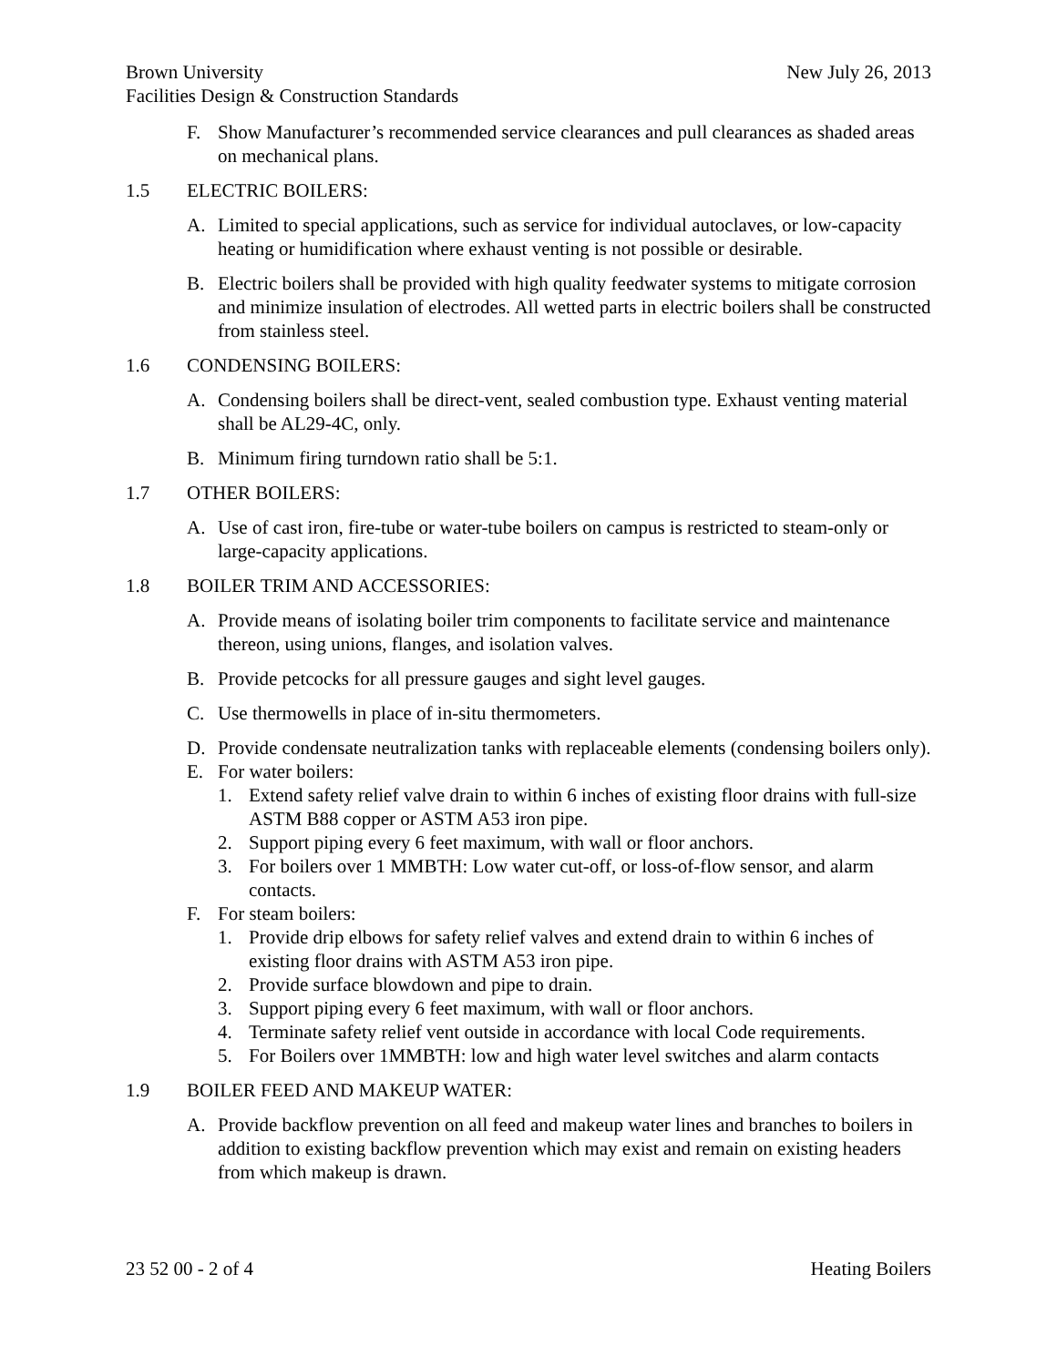Brown University New July 26, 2013
Facilities Design & Construction Standards
F. Show Manufacturer’s recommended service clearances and pull clearances as shaded areas on mechanical plans.
1.5 ELECTRIC BOILERS:
A. Limited to special applications, such as service for individual autoclaves, or low-capacity heating or humidification where exhaust venting is not possible or desirable.
B. Electric boilers shall be provided with high quality feedwater systems to mitigate corrosion and minimize insulation of electrodes. All wetted parts in electric boilers shall be constructed from stainless steel.
1.6 CONDENSING BOILERS:
A. Condensing boilers shall be direct-vent, sealed combustion type. Exhaust venting material shall be AL29-4C, only.
B. Minimum firing turndown ratio shall be 5:1.
1.7 OTHER BOILERS:
A. Use of cast iron, fire-tube or water-tube boilers on campus is restricted to steam-only or large-capacity applications.
1.8 BOILER TRIM AND ACCESSORIES:
A. Provide means of isolating boiler trim components to facilitate service and maintenance thereon, using unions, flanges, and isolation valves.
B. Provide petcocks for all pressure gauges and sight level gauges.
C. Use thermowells in place of in-situ thermometers.
D. Provide condensate neutralization tanks with replaceable elements (condensing boilers only).
E. For water boilers:
1. Extend safety relief valve drain to within 6 inches of existing floor drains with full-size ASTM B88 copper or ASTM A53 iron pipe.
2. Support piping every 6 feet maximum, with wall or floor anchors.
3. For boilers over 1 MMBTH: Low water cut-off, or loss-of-flow sensor, and alarm contacts.
F. For steam boilers:
1. Provide drip elbows for safety relief valves and extend drain to within 6 inches of existing floor drains with ASTM A53 iron pipe.
2. Provide surface blowdown and pipe to drain.
3. Support piping every 6 feet maximum, with wall or floor anchors.
4. Terminate safety relief vent outside in accordance with local Code requirements.
5. For Boilers over 1MMBTH: low and high water level switches and alarm contacts
1.9 BOILER FEED AND MAKEUP WATER:
A. Provide backflow prevention on all feed and makeup water lines and branches to boilers in addition to existing backflow prevention which may exist and remain on existing headers from which makeup is drawn.
23 52 00 - 2 of 4 Heating Boilers